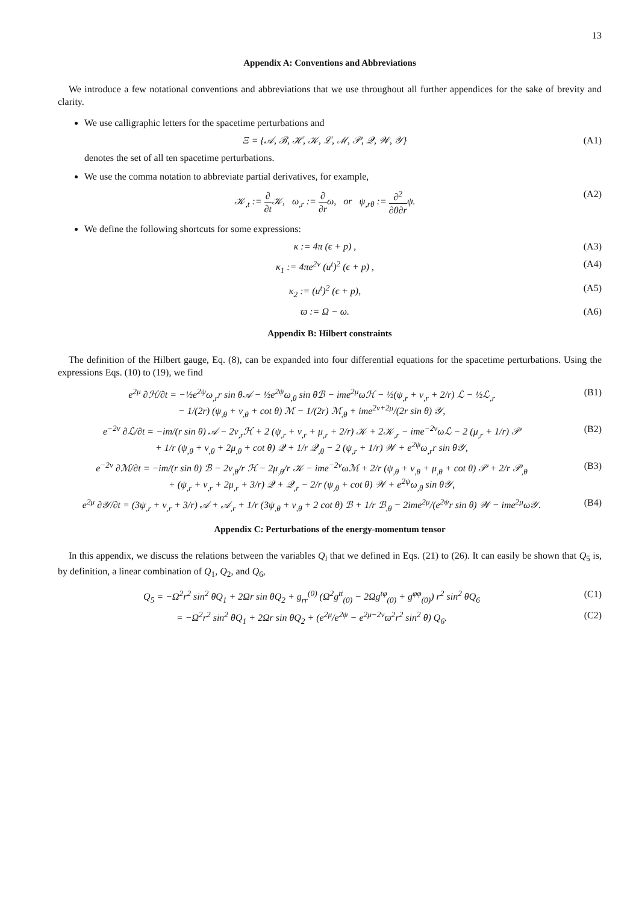13
Appendix A: Conventions and Abbreviations
We introduce a few notational conventions and abbreviations that we use throughout all further appendices for the sake of brevity and clarity.
We use calligraphic letters for the spacetime perturbations and
Ξ = {𝒜, ℬ, ℋ, 𝒦, ℒ, ℳ, 𝒫, 𝒬, 𝒲, 𝒴} (A1)
denotes the set of all ten spacetime perturbations.
We use the comma notation to abbreviate partial derivatives, for example,
𝒦<sub>,t</sub> := ∂ ∂t 𝒦, ω<sub>,r</sub> := ∂ ∂rω, or ψ<sub>,rθ</sub> := ∂<sup>2</sup> ∂θ∂rψ. (A2)
We define the following shortcuts for some expressions:
κ := 4π (ϵ + p) , (A3)
κ<sub>1</sub> := 4πe<sup>2ν</sup> (u<sup>t</sup>)<sup>2</sup> (ϵ + p) , (A4)
κ<sub>2</sub> := (u<sup>t</sup>)<sup>2</sup> (ϵ + p), (A5)
ϖ := Ω − ω. (A6)
Appendix B: Hilbert constraints
The definition of the Hilbert gauge, Eq. (8), can be expanded into four differential equations for the spacetime perturbations. Using the expressions Eqs. (10) to (19), we find
e<sup>2μ</sup> ∂ℋ/∂t = −½e<sup>2ψ</sup>ω<sub>,r</sub>r sin θ𝒜 − ½e<sup>2ψ</sup>ω<sub>,θ</sub> sin θℬ − ime<sup>2μ</sup>ωℋ − ½(ψ<sub>,r</sub> + ν<sub>,r</sub> + 2/r) ℒ − ½ℒ<sub>,r</sub>
− 1/(2r) (ψ<sub>,θ</sub> + ν<sub>,θ</sub> + cot θ) ℳ − 1/(2r) ℳ<sub>,θ</sub> + ime<sup>2ν+2μ</sup>/(2r sin θ) 𝒴, (B1)
e<sup>−2ν</sup> ∂ℒ/∂t = −im/(r sin θ) 𝒜 − 2ν<sub>,r</sub>ℋ + 2 (ψ<sub>,r</sub> + ν<sub>,r</sub> + μ<sub>,r</sub> + 2/r) 𝒦 + 2𝒦<sub>,r</sub> − ime<sup>−2ν</sup>ωℒ − 2 (μ<sub>,r</sub> + 1/r) 𝒫
+ 1/r (ψ<sub>,θ</sub> + ν<sub>,θ</sub> + 2μ<sub>,θ</sub> + cot θ) 𝒬 + 1/r 𝒬<sub>,θ</sub> − 2 (ψ<sub>,r</sub> + 1/r) 𝒲 + e<sup>2ψ</sup>ω<sub>,r</sub>r sin θ𝒴, (B2)
e<sup>−2ν</sup> ∂ℳ/∂t = −im/(r sin θ) ℬ − 2ν<sub>,θ</sub>/r ℋ − 2μ<sub>,θ</sub>/r 𝒦 − ime<sup>−2ν</sup>ωℳ + 2/r (ψ<sub>,θ</sub> + ν<sub>,θ</sub> + μ<sub>,θ</sub> + cot θ) 𝒫 + 2/r 𝒫<sub>,θ</sub>
+ (ψ<sub>,r</sub> + ν<sub>,r</sub> + 2μ<sub>,r</sub> + 3/r) 𝒬 + 𝒬<sub>,r</sub> − 2/r (ψ<sub>,θ</sub> + cot θ) 𝒲 + e<sup>2ψ</sup>ω<sub>,θ</sub> sin θ𝒴, (B3)
e<sup>2μ</sup> ∂𝒴/∂t = (3ψ<sub>,r</sub> + ν<sub>,r</sub> + 3/r) 𝒜 + 𝒜<sub>,r</sub> + 1/r (3ψ<sub>,θ</sub> + ν<sub>,θ</sub> + 2 cot θ) ℬ + 1/r ℬ<sub>,θ</sub> − 2ime<sup>2μ</sup>/(e<sup>2ψ</sup>r sin θ) 𝒲 − ime<sup>2μ</sup>ω𝒴. (B4)
Appendix C: Perturbations of the energy-momentum tensor
In this appendix, we discuss the relations between the variables Q<sub>i</sub> that we defined in Eqs. (21) to (26). It can easily be shown that Q<sub>5</sub> is, by definition, a linear combination of Q<sub>1</sub>, Q<sub>2</sub>, and Q<sub>6</sub>,
Q<sub>5</sub> = −Ω<sup>2</sup>r<sup>2</sup> sin<sup>2</sup> θQ<sub>1</sub> + 2Ωr sin θQ<sub>2</sub> + g<sub>rr</sub><sup>(0)</sup> (Ω<sup>2</sup>g<sup>tt</sup><sub>(0)</sub> − 2Ωg<sup>tφ</sup><sub>(0)</sub> + g<sup>φφ</sup><sub>(0)</sub>) r<sup>2</sup> sin<sup>2</sup> θQ<sub>6</sub> (C1)
= −Ω<sup>2</sup>r<sup>2</sup> sin<sup>2</sup> θQ<sub>1</sub> + 2Ωr sin θQ<sub>2</sub> + (e<sup>2μ</sup>/e<sup>2ψ</sup> − e<sup>2μ−2ν</sup>ϖ<sup>2</sup>r<sup>2</sup> sin<sup>2</sup> θ) Q<sub>6</sub>. (C2)